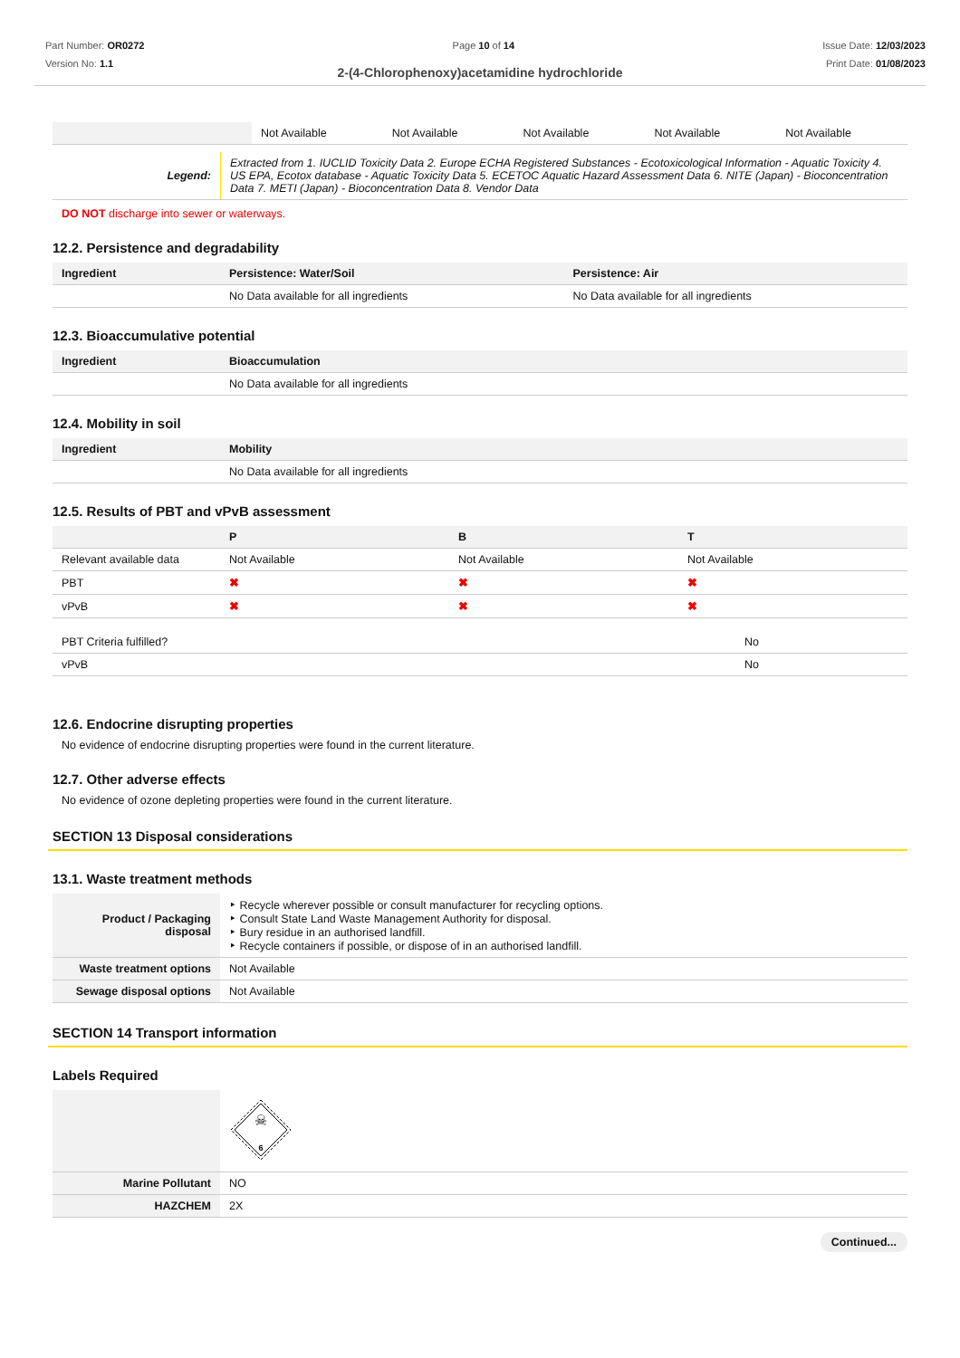Part Number: OR0272
Version No: 1.1
Page 10 of 14 Issue Date: 12/03/2023
Print Date: 01/08/2023
2-(4-Chlorophenoxy)acetamidine hydrochloride
| | Not Available | Not Available | Not Available | Not Available | Not Available |
| Legend: | Extracted from 1. IUCLID Toxicity Data 2. Europe ECHA Registered Substances - Ecotoxicological Information - Aquatic Toxicity 4. US EPA, Ecotox database - Aquatic Toxicity Data 5. ECETOC Aquatic Hazard Assessment Data 6. NITE (Japan) - Bioconcentration Data 7. METI (Japan) - Bioconcentration Data 8. Vendor Data |
DO NOT discharge into sewer or waterways.
12.2. Persistence and degradability
| Ingredient | Persistence: Water/Soil | Persistence: Air |
| --- | --- | --- |
| | No Data available for all ingredients | No Data available for all ingredients |
12.3. Bioaccumulative potential
| Ingredient | Bioaccumulation |
| --- | --- |
| | No Data available for all ingredients |
12.4. Mobility in soil
| Ingredient | Mobility |
| --- | --- |
| | No Data available for all ingredients |
12.5. Results of PBT and vPvB assessment
| | P | B | T |
| --- | --- | --- | --- |
| Relevant available data | Not Available | Not Available | Not Available |
| PBT | ✖ | ✖ | ✖ |
| vPvB | ✖ | ✖ | ✖ |
| PBT Criteria fulfilled? | No |
| vPvB | No |
12.6. Endocrine disrupting properties
No evidence of endocrine disrupting properties were found in the current literature.
12.7. Other adverse effects
No evidence of ozone depleting properties were found in the current literature.
SECTION 13 Disposal considerations
13.1. Waste treatment methods
| Product / Packaging disposal | ‣ Recycle wherever possible or consult manufacturer for recycling options. ‣ Consult State Land Waste Management Authority for disposal. ‣ Bury residue in an authorised landfill. ‣ Recycle containers if possible, or dispose of in an authorised landfill. |
| Waste treatment options | Not Available |
| Sewage disposal options | Not Available |
SECTION 14 Transport information
Labels Required
| | ☠ 6 |
| Marine Pollutant | NO |
| HAZCHEM | 2X |
Continued...